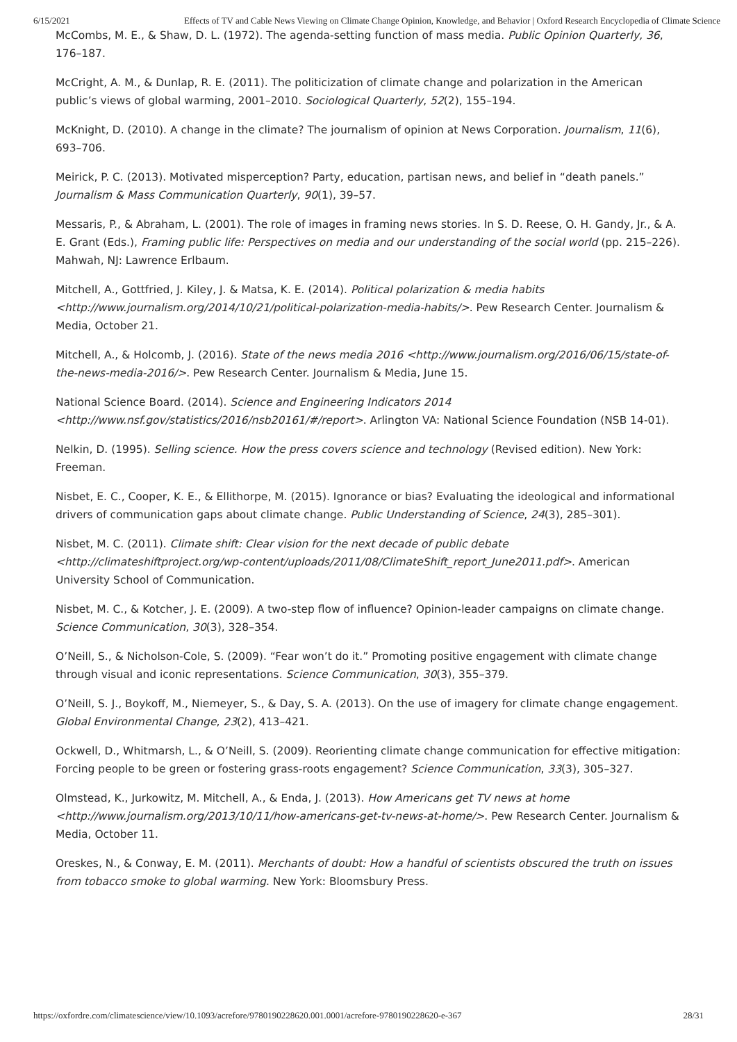6/15/2021 Effects of TV and Cable News Viewing on Climate Change Opinion, Knowledge, and Behavior | Oxford Research Encyclopedia of Climate Science
McCombs, M. E., & Shaw, D. L. (1972). The agenda-setting function of mass media. Public Opinion Quarterly, 36, 176–187.
McCright, A. M., & Dunlap, R. E. (2011). The politicization of climate change and polarization in the American public’s views of global warming, 2001–2010. Sociological Quarterly, 52(2), 155–194.
McKnight, D. (2010). A change in the climate? The journalism of opinion at News Corporation. Journalism, 11(6), 693–706.
Meirick, P. C. (2013). Motivated misperception? Party, education, partisan news, and belief in “death panels.” Journalism & Mass Communication Quarterly, 90(1), 39–57.
Messaris, P., & Abraham, L. (2001). The role of images in framing news stories. In S. D. Reese, O. H. Gandy, Jr., & A. E. Grant (Eds.), Framing public life: Perspectives on media and our understanding of the social world (pp. 215–226). Mahwah, NJ: Lawrence Erlbaum.
Mitchell, A., Gottfried, J. Kiley, J. & Matsa, K. E. (2014). Political polarization & media habits <http://www.journalism.org/2014/10/21/political-polarization-media-habits/>. Pew Research Center. Journalism & Media, October 21.
Mitchell, A., & Holcomb, J. (2016). State of the news media 2016 <http://www.journalism.org/2016/06/15/state-of-the-news-media-2016/>. Pew Research Center. Journalism & Media, June 15.
National Science Board. (2014). Science and Engineering Indicators 2014 <http://www.nsf.gov/statistics/2016/nsb20161/#/report>. Arlington VA: National Science Foundation (NSB 14-01).
Nelkin, D. (1995). Selling science. How the press covers science and technology (Revised edition). New York: Freeman.
Nisbet, E. C., Cooper, K. E., & Ellithorpe, M. (2015). Ignorance or bias? Evaluating the ideological and informational drivers of communication gaps about climate change. Public Understanding of Science, 24(3), 285–301).
Nisbet, M. C. (2011). Climate shift: Clear vision for the next decade of public debate <http://climateshiftproject.org/wp-content/uploads/2011/08/ClimateShift_report_June2011.pdf>. American University School of Communication.
Nisbet, M. C., & Kotcher, J. E. (2009). A two-step flow of influence? Opinion-leader campaigns on climate change. Science Communication, 30(3), 328–354.
O’Neill, S., & Nicholson-Cole, S. (2009). “Fear won’t do it.” Promoting positive engagement with climate change through visual and iconic representations. Science Communication, 30(3), 355–379.
O’Neill, S. J., Boykoff, M., Niemeyer, S., & Day, S. A. (2013). On the use of imagery for climate change engagement. Global Environmental Change, 23(2), 413–421.
Ockwell, D., Whitmarsh, L., & O’Neill, S. (2009). Reorienting climate change communication for effective mitigation: Forcing people to be green or fostering grass-roots engagement? Science Communication, 33(3), 305–327.
Olmstead, K., Jurkowitz, M. Mitchell, A., & Enda, J. (2013). How Americans get TV news at home <http://www.journalism.org/2013/10/11/how-americans-get-tv-news-at-home/>. Pew Research Center. Journalism & Media, October 11.
Oreskes, N., & Conway, E. M. (2011). Merchants of doubt: How a handful of scientists obscured the truth on issues from tobacco smoke to global warming. New York: Bloomsbury Press.
https://oxfordre.com/climatescience/view/10.1093/acrefore/9780190228620.001.0001/acrefore-9780190228620-e-367 28/31